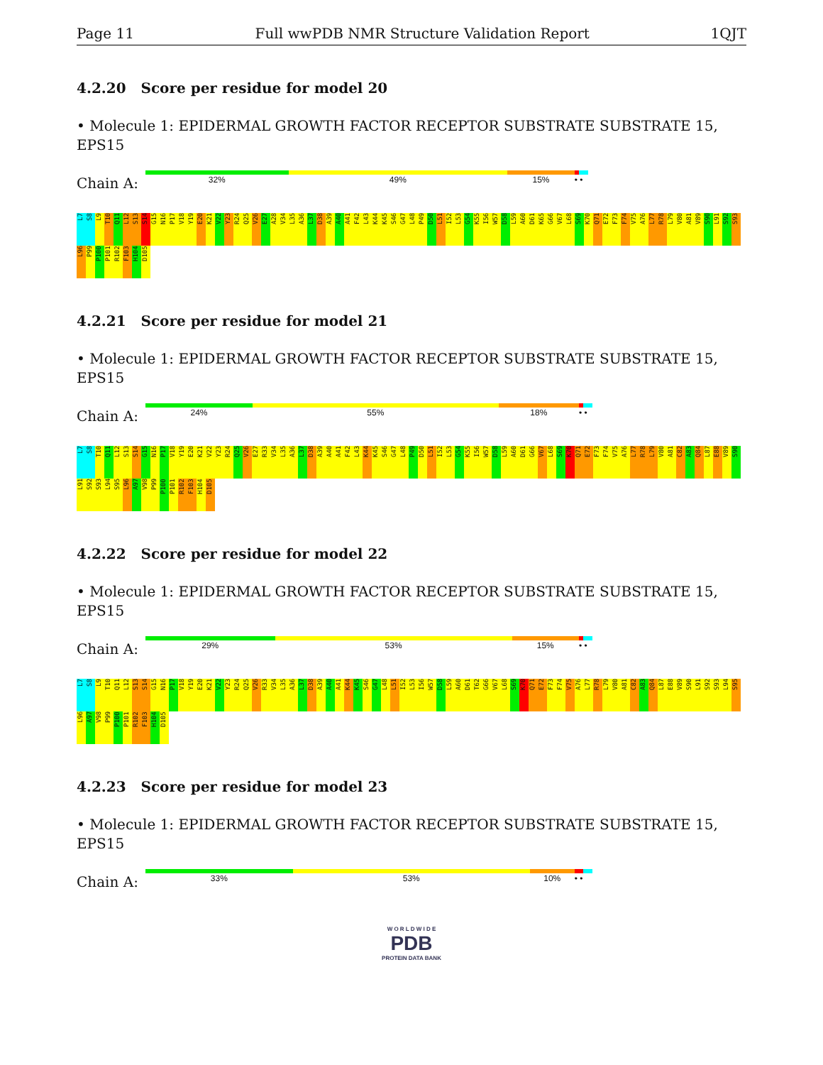Page 11 Full wwPDB NMR Structure Validation Report 1QJT
4.2.20 Score per residue for model 20
• Molecule 1: EPIDERMAL GROWTH FACTOR RECEPTOR SUBSTRATE SUBSTRATE 15, EPS15
Chain A:
32% 49% 15% • •
L7 S8 L9 T10 Q11 L12 S13 S14 G15 N16 P17 V18 Y19 E20 K21 V22 Y23 R24 Q25 V26 E27 A28 V34 L35 A36 L37 D38 A39 A40 A41 F42 L43 K44 K45 S46 G47 L48 P49 D50 L51 I52 L53 G54 K55 I56 W57 D58 L59 A60 D61 K65 G66 V67 L68 S69 K70 Q71 E72 F73 F74 V75 A76 L77 R78 L79 V80 A81 V89 S90 L91 S92 S93 L96 P99 P100 P101 R102 F103 H104 D105
4.2.21 Score per residue for model 21
• Molecule 1: EPIDERMAL GROWTH FACTOR RECEPTOR SUBSTRATE SUBSTRATE 15, EPS15
Chain A:
24% 55% 18% • •
L7 S8 T10 Q11 L12 S13 S14 G15 N16 P17 V18 Y19 E20 K21 V22 Y23 R24 Q25 V26 E27 R33 V34 L35 A36 L37 D38 A39 A40 A41 F42 L43 K44 K45 S46 G47 L48 P49 D50 L51 I52 L53 G54 K55 I56 W57 D58 L59 A60 D61 G66 V67 L68 S69 K70 Q71 E72 F73 F74 V75 A76 L77 R78 L79 V80 A81 C82 A83 Q84 L87 E88 V89 S90 L91 S92 S93 L94 S95 L96 A97 V98 P99 P100 P101 R102 F103 H104 D105
4.2.22 Score per residue for model 22
• Molecule 1: EPIDERMAL GROWTH FACTOR RECEPTOR SUBSTRATE SUBSTRATE 15, EPS15
Chain A:
29% 53% 15% • •
L7 S8 L9 T10 Q11 L12 S13 S14 G15 N16 P17 V18 Y19 E20 K21 V22 Y23 R24 Q25 V26 R33 V34 L35 A36 L37 D38 A39 A40 A41 K44 K45 S46 G47 L48 L51 I52 L53 I56 W57 D58 L59 A60 D61 T62 G66 V67 L68 S69 K70 Q71 E72 F73 F74 V75 A76 L77 R78 L79 V80 A81 C82 A83 Q84 L87 E88 V89 S90 L91 S92 S93 L94 S95 L96 A97 V98 P99 P100 P101 R102 F103 H104 D105
4.2.23 Score per residue for model 23
• Molecule 1: EPIDERMAL GROWTH FACTOR RECEPTOR SUBSTRATE SUBSTRATE 15, EPS15
Chain A:
33% 53% 10% • •
W O R L D W I D E
PDB
PROTEIN DATA BANK